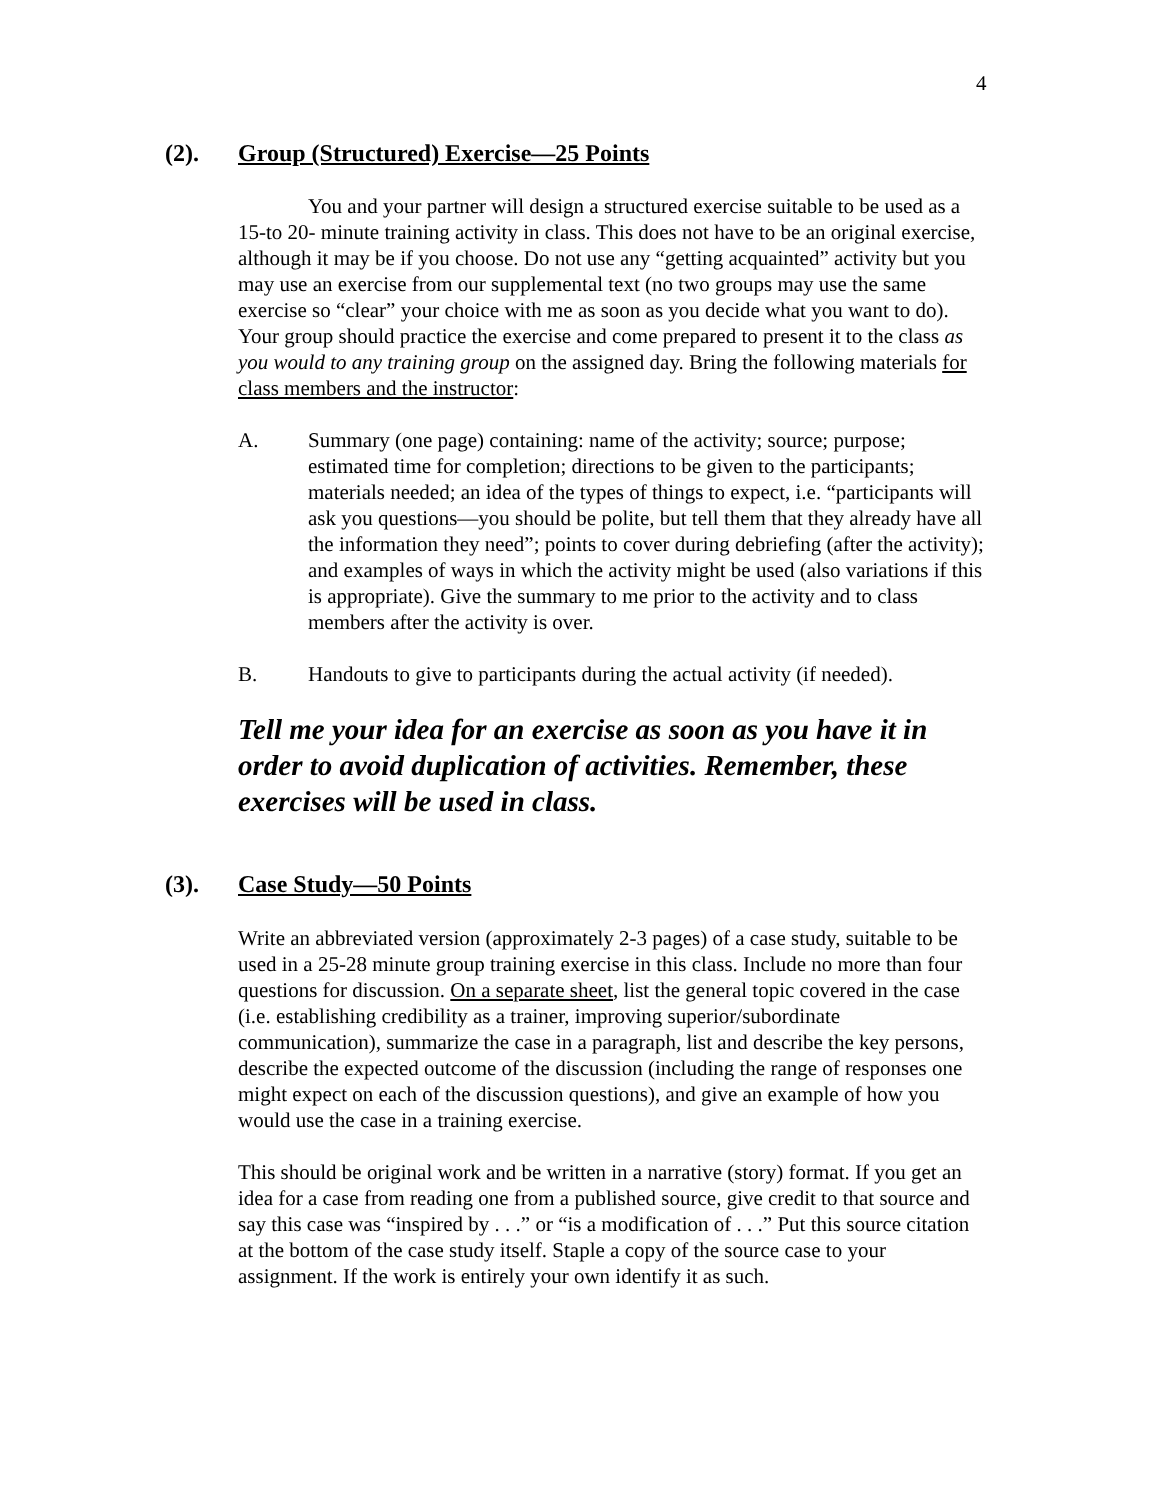4
(2). Group (Structured) Exercise—25 Points
You and your partner will design a structured exercise suitable to be used as a 15-to 20- minute training activity in class. This does not have to be an original exercise, although it may be if you choose. Do not use any “getting acquainted” activity but you may use an exercise from our supplemental text (no two groups may use the same exercise so “clear” your choice with me as soon as you decide what you want to do). Your group should practice the exercise and come prepared to present it to the class as you would to any training group on the assigned day. Bring the following materials for class members and the instructor:
A. Summary (one page) containing: name of the activity; source; purpose; estimated time for completion; directions to be given to the participants; materials needed; an idea of the types of things to expect, i.e. “participants will ask you questions—you should be polite, but tell them that they already have all the information they need”; points to cover during debriefing (after the activity); and examples of ways in which the activity might be used (also variations if this is appropriate). Give the summary to me prior to the activity and to class members after the activity is over.
B. Handouts to give to participants during the actual activity (if needed).
Tell me your idea for an exercise as soon as you have it in order to avoid duplication of activities. Remember, these exercises will be used in class.
(3). Case Study—50 Points
Write an abbreviated version (approximately 2-3 pages) of a case study, suitable to be used in a 25-28 minute group training exercise in this class. Include no more than four questions for discussion. On a separate sheet, list the general topic covered in the case (i.e. establishing credibility as a trainer, improving superior/subordinate communication), summarize the case in a paragraph, list and describe the key persons, describe the expected outcome of the discussion (including the range of responses one might expect on each of the discussion questions), and give an example of how you would use the case in a training exercise.
This should be original work and be written in a narrative (story) format. If you get an idea for a case from reading one from a published source, give credit to that source and say this case was “inspired by . . .” or “is a modification of . . .” Put this source citation at the bottom of the case study itself. Staple a copy of the source case to your assignment. If the work is entirely your own identify it as such.